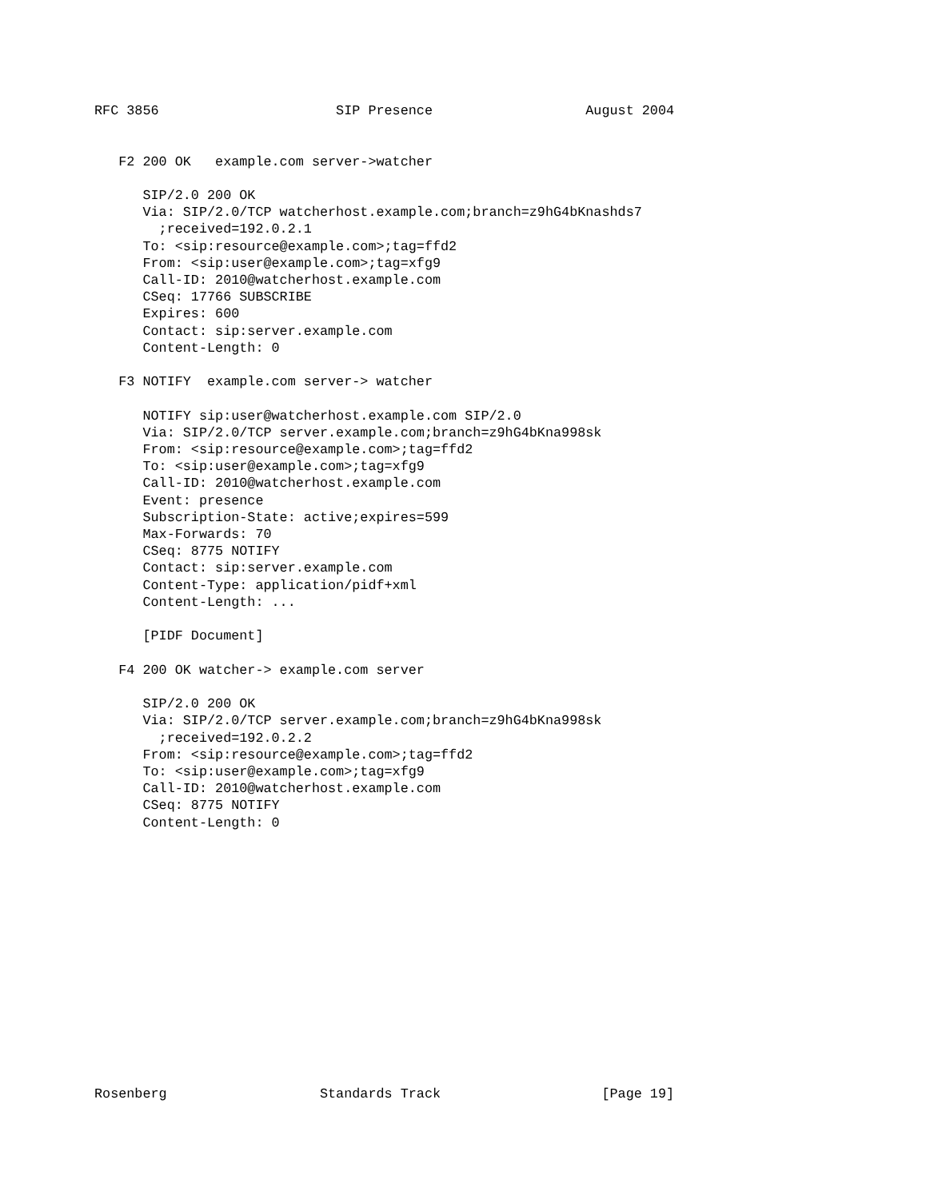RFC 3856                      SIP Presence                   August 2004


   F2 200 OK   example.com server->watcher

      SIP/2.0 200 OK
      Via: SIP/2.0/TCP watcherhost.example.com;branch=z9hG4bKnashds7
        ;received=192.0.2.1
      To: <sip:resource@example.com>;tag=ffd2
      From: <sip:user@example.com>;tag=xfg9
      Call-ID: 2010@watcherhost.example.com
      CSeq: 17766 SUBSCRIBE
      Expires: 600
      Contact: sip:server.example.com
      Content-Length: 0

   F3 NOTIFY  example.com server-> watcher

      NOTIFY sip:user@watcherhost.example.com SIP/2.0
      Via: SIP/2.0/TCP server.example.com;branch=z9hG4bKna998sk
      From: <sip:resource@example.com>;tag=ffd2
      To: <sip:user@example.com>;tag=xfg9
      Call-ID: 2010@watcherhost.example.com
      Event: presence
      Subscription-State: active;expires=599
      Max-Forwards: 70
      CSeq: 8775 NOTIFY
      Contact: sip:server.example.com
      Content-Type: application/pidf+xml
      Content-Length: ...

      [PIDF Document]

   F4 200 OK watcher-> example.com server

      SIP/2.0 200 OK
      Via: SIP/2.0/TCP server.example.com;branch=z9hG4bKna998sk
        ;received=192.0.2.2
      From: <sip:resource@example.com>;tag=ffd2
      To: <sip:user@example.com>;tag=xfg9
      Call-ID: 2010@watcherhost.example.com
      CSeq: 8775 NOTIFY
      Content-Length: 0















Rosenberg                   Standards Track                    [Page 19]